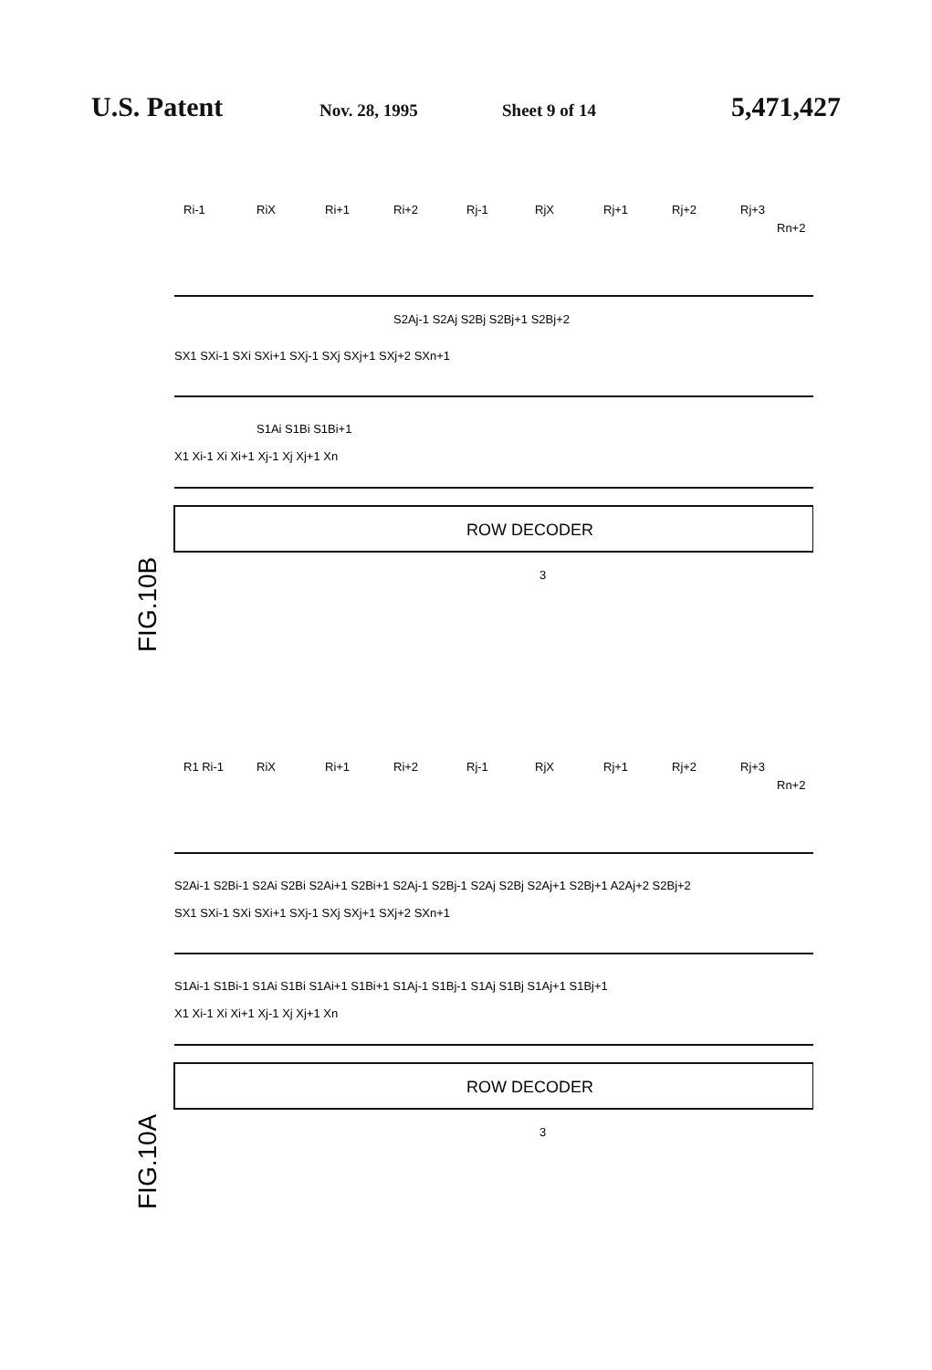U.S. Patent Nov. 28, 1995 Sheet 9 of 14 5,471,427
FIG.10B
ROW DECODER
Ri-1
RiX
Ri+1
Ri+2
Rj-1
RjX
Rj+1
Rj+2
Rj+3
Rn+2
SX1 SXi-1 SXi SXi+1 SXj-1 SXj SXj+1 SXj+2 SXn+1
X1 Xi-1 Xi Xi+1 Xj-1 Xj Xj+1 Xn
S2Aj-1 S2Aj S2Bj S2Bj+1 S2Bj+2
S1Ai S1Bi S1Bi+1
3
FIG.10A
ROW DECODER
R1 Ri-1
RiX
Ri+1
Ri+2
Rj-1
RjX
Rj+1
Rj+2
Rj+3
Rn+2
S2Ai-1 S2Bi-1 S2Ai S2Bi S2Ai+1 S2Bi+1 S2Aj-1 S2Bj-1 S2Aj S2Bj S2Aj+1 S2Bj+1 A2Aj+2 S2Bj+2
SX1 SXi-1 SXi SXi+1 SXj-1 SXj SXj+1 SXj+2 SXn+1
S1Ai-1 S1Bi-1 S1Ai S1Bi S1Ai+1 S1Bi+1 S1Aj-1 S1Bj-1 S1Aj S1Bj S1Aj+1 S1Bj+1
X1 Xi-1 Xi Xi+1 Xj-1 Xj Xj+1 Xn
3